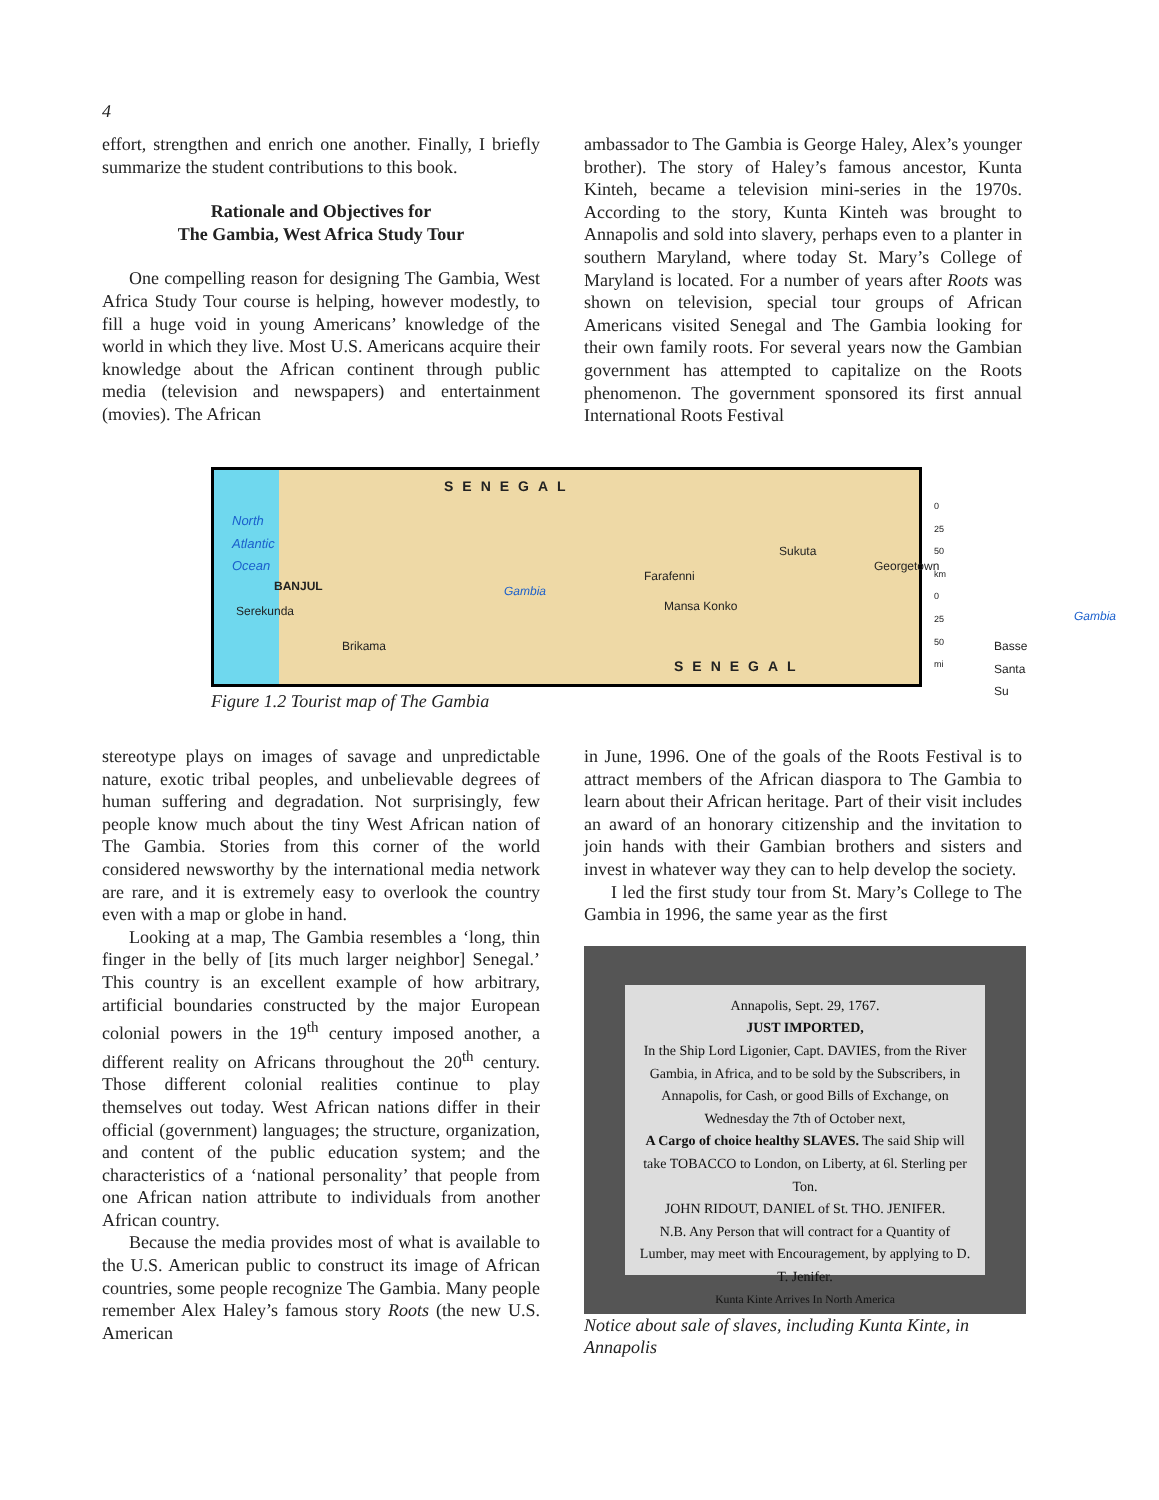4
effort, strengthen and enrich one another. Finally, I briefly summarize the student contributions to this book.
Rationale and Objectives for
The Gambia, West Africa Study Tour
One compelling reason for designing The Gambia, West Africa Study Tour course is helping, however modestly, to fill a huge void in young Americans’ knowledge of the world in which they live. Most U.S. Americans acquire their knowledge about the African continent through public media (television and newspapers) and entertainment (movies). The African
ambassador to The Gambia is George Haley, Alex’s younger brother). The story of Haley’s famous ancestor, Kunta Kinteh, became a television mini-series in the 1970s. According to the story, Kunta Kinteh was brought to Annapolis and sold into slavery, perhaps even to a planter in southern Maryland, where today St. Mary’s College of Maryland is located. For a number of years after Roots was shown on television, special tour groups of African Americans visited Senegal and The Gambia looking for their own family roots. For several years now the Gambian government has attempted to capitalize on the Roots phenomenon. The government sponsored its first annual International Roots Festival
SENEGAL
North
Atlantic
Ocean
BANJUL
Serekunda
Brikama
Gambia
Farafenni
Mansa Konko
Sukuta
Georgetown
Basse
Santa Su
Gambia
0 25 50 km
0 25 50 mi
SENEGAL
Figure 1.2 Tourist map of The Gambia
stereotype plays on images of savage and unpredictable nature, exotic tribal peoples, and unbelievable degrees of human suffering and degradation. Not surprisingly, few people know much about the tiny West African nation of The Gambia. Stories from this corner of the world considered newsworthy by the international media network are rare, and it is extremely easy to overlook the country even with a map or globe in hand.
Looking at a map, The Gambia resembles a ‘long, thin finger in the belly of [its much larger neighbor] Senegal.’ This country is an excellent example of how arbitrary, artificial boundaries constructed by the major European colonial powers in the 19<sup>th</sup> century imposed another, a different reality on Africans throughout the 20<sup>th</sup> century. Those different colonial realities continue to play themselves out today. West African nations differ in their official (government) languages; the structure, organization, and content of the public education system; and the characteristics of a ‘national personality’ that people from one African nation attribute to individuals from another African country.
Because the media provides most of what is available to the U.S. American public to construct its image of African countries, some people recognize The Gambia. Many people remember Alex Haley’s famous story Roots (the new U.S. American
in June, 1996. One of the goals of the Roots Festival is to attract members of the African diaspora to The Gambia to learn about their African heritage. Part of their visit includes an award of an honorary citizenship and the invitation to join hands with their Gambian brothers and sisters and invest in whatever way they can to help develop the society.
I led the first study tour from St. Mary’s College to The Gambia in 1996, the same year as the first
Annapolis, Sept. 29, 1767.
JUST IMPORTED,
In the Ship Lord Ligonier, Capt. DAVIES, from the River Gambia, in Africa, and to be sold by the Subscribers, in Annapolis, for Cash, or good Bills of Exchange, on Wednesday the 7th of October next,
A Cargo of choice healthy SLAVES. The said Ship will take TOBACCO to London, on Liberty, at 6l. Sterling per Ton.
JOHN RIDOUT, DANIEL of St. THO. JENIFER.
N.B. Any Person that will contract for a Quantity of Lumber, may meet with Encouragement, by applying to D. T. Jenifer.
Kunta Kinte Arrives In North America
Notice about sale of slaves, including Kunta Kinte, in Annapolis